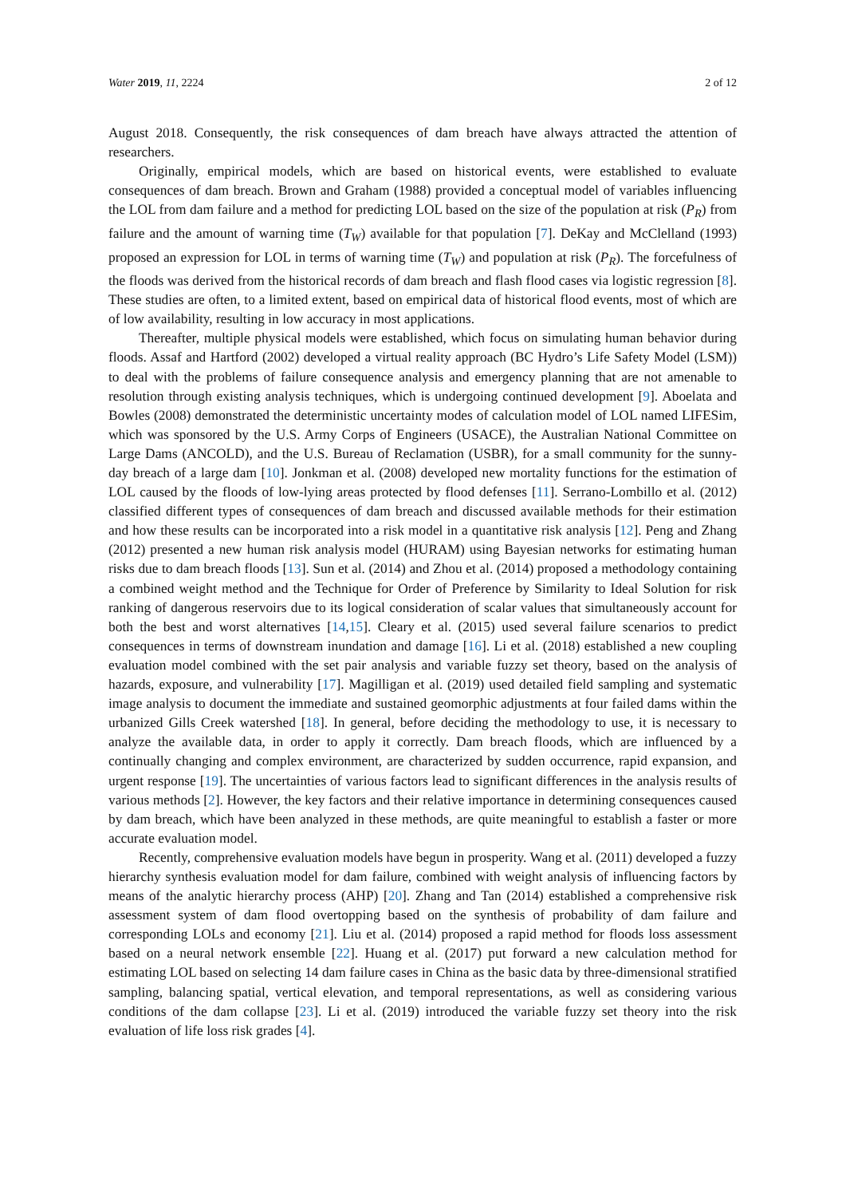Water 2019, 11, 2224 2 of 12
August 2018. Consequently, the risk consequences of dam breach have always attracted the attention of researchers.
Originally, empirical models, which are based on historical events, were established to evaluate consequences of dam breach. Brown and Graham (1988) provided a conceptual model of variables influencing the LOL from dam failure and a method for predicting LOL based on the size of the population at risk (P<sub>R</sub>) from failure and the amount of warning time (T<sub>W</sub>) available for that population [7]. DeKay and McClelland (1993) proposed an expression for LOL in terms of warning time (T<sub>W</sub>) and population at risk (P<sub>R</sub>). The forcefulness of the floods was derived from the historical records of dam breach and flash flood cases via logistic regression [8]. These studies are often, to a limited extent, based on empirical data of historical flood events, most of which are of low availability, resulting in low accuracy in most applications.
Thereafter, multiple physical models were established, which focus on simulating human behavior during floods. Assaf and Hartford (2002) developed a virtual reality approach (BC Hydro’s Life Safety Model (LSM)) to deal with the problems of failure consequence analysis and emergency planning that are not amenable to resolution through existing analysis techniques, which is undergoing continued development [9]. Aboelata and Bowles (2008) demonstrated the deterministic uncertainty modes of calculation model of LOL named LIFESim, which was sponsored by the U.S. Army Corps of Engineers (USACE), the Australian National Committee on Large Dams (ANCOLD), and the U.S. Bureau of Reclamation (USBR), for a small community for the sunny-day breach of a large dam [10]. Jonkman et al. (2008) developed new mortality functions for the estimation of LOL caused by the floods of low-lying areas protected by flood defenses [11]. Serrano-Lombillo et al. (2012) classified different types of consequences of dam breach and discussed available methods for their estimation and how these results can be incorporated into a risk model in a quantitative risk analysis [12]. Peng and Zhang (2012) presented a new human risk analysis model (HURAM) using Bayesian networks for estimating human risks due to dam breach floods [13]. Sun et al. (2014) and Zhou et al. (2014) proposed a methodology containing a combined weight method and the Technique for Order of Preference by Similarity to Ideal Solution for risk ranking of dangerous reservoirs due to its logical consideration of scalar values that simultaneously account for both the best and worst alternatives [14,15]. Cleary et al. (2015) used several failure scenarios to predict consequences in terms of downstream inundation and damage [16]. Li et al. (2018) established a new coupling evaluation model combined with the set pair analysis and variable fuzzy set theory, based on the analysis of hazards, exposure, and vulnerability [17]. Magilligan et al. (2019) used detailed field sampling and systematic image analysis to document the immediate and sustained geomorphic adjustments at four failed dams within the urbanized Gills Creek watershed [18]. In general, before deciding the methodology to use, it is necessary to analyze the available data, in order to apply it correctly. Dam breach floods, which are influenced by a continually changing and complex environment, are characterized by sudden occurrence, rapid expansion, and urgent response [19]. The uncertainties of various factors lead to significant differences in the analysis results of various methods [2]. However, the key factors and their relative importance in determining consequences caused by dam breach, which have been analyzed in these methods, are quite meaningful to establish a faster or more accurate evaluation model.
Recently, comprehensive evaluation models have begun in prosperity. Wang et al. (2011) developed a fuzzy hierarchy synthesis evaluation model for dam failure, combined with weight analysis of influencing factors by means of the analytic hierarchy process (AHP) [20]. Zhang and Tan (2014) established a comprehensive risk assessment system of dam flood overtopping based on the synthesis of probability of dam failure and corresponding LOLs and economy [21]. Liu et al. (2014) proposed a rapid method for floods loss assessment based on a neural network ensemble [22]. Huang et al. (2017) put forward a new calculation method for estimating LOL based on selecting 14 dam failure cases in China as the basic data by three-dimensional stratified sampling, balancing spatial, vertical elevation, and temporal representations, as well as considering various conditions of the dam collapse [23]. Li et al. (2019) introduced the variable fuzzy set theory into the risk evaluation of life loss risk grades [4].